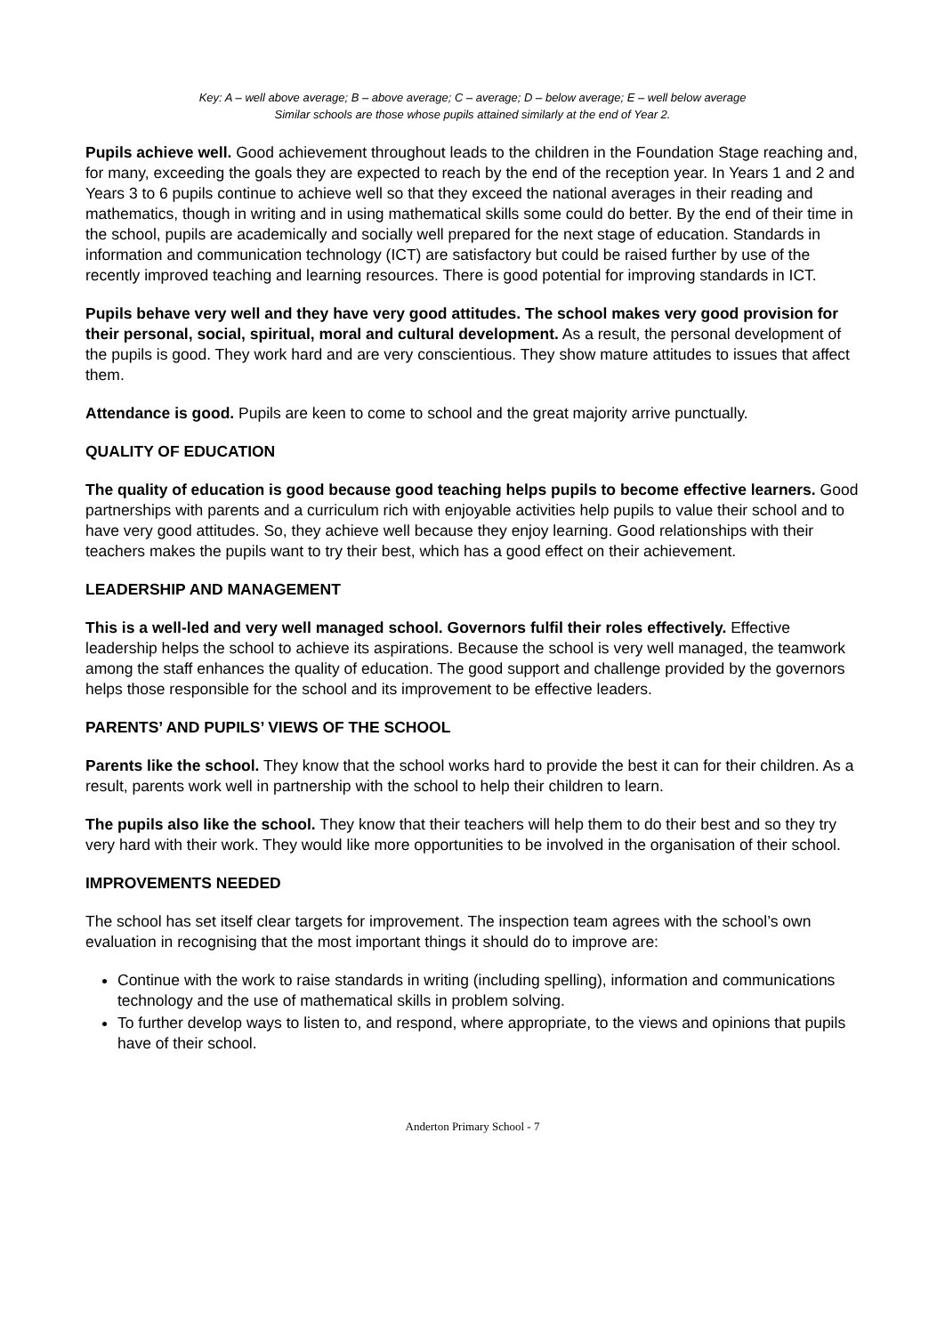Key: A – well above average; B – above average; C – average; D – below average; E – well below average
Similar schools are those whose pupils attained similarly at the end of Year 2.
Pupils achieve well. Good achievement throughout leads to the children in the Foundation Stage reaching and, for many, exceeding the goals they are expected to reach by the end of the reception year. In Years 1 and 2 and Years 3 to 6 pupils continue to achieve well so that they exceed the national averages in their reading and mathematics, though in writing and in using mathematical skills some could do better. By the end of their time in the school, pupils are academically and socially well prepared for the next stage of education. Standards in information and communication technology (ICT) are satisfactory but could be raised further by use of the recently improved teaching and learning resources. There is good potential for improving standards in ICT.
Pupils behave very well and they have very good attitudes. The school makes very good provision for their personal, social, spiritual, moral and cultural development. As a result, the personal development of the pupils is good. They work hard and are very conscientious. They show mature attitudes to issues that affect them.
Attendance is good. Pupils are keen to come to school and the great majority arrive punctually.
QUALITY OF EDUCATION
The quality of education is good because good teaching helps pupils to become effective learners. Good partnerships with parents and a curriculum rich with enjoyable activities help pupils to value their school and to have very good attitudes. So, they achieve well because they enjoy learning. Good relationships with their teachers makes the pupils want to try their best, which has a good effect on their achievement.
LEADERSHIP AND MANAGEMENT
This is a well-led and very well managed school. Governors fulfil their roles effectively. Effective leadership helps the school to achieve its aspirations. Because the school is very well managed, the teamwork among the staff enhances the quality of education. The good support and challenge provided by the governors helps those responsible for the school and its improvement to be effective leaders.
PARENTS’ AND PUPILS’ VIEWS OF THE SCHOOL
Parents like the school. They know that the school works hard to provide the best it can for their children. As a result, parents work well in partnership with the school to help their children to learn.
The pupils also like the school. They know that their teachers will help them to do their best and so they try very hard with their work. They would like more opportunities to be involved in the organisation of their school.
IMPROVEMENTS NEEDED
The school has set itself clear targets for improvement. The inspection team agrees with the school’s own evaluation in recognising that the most important things it should do to improve are:
Continue with the work to raise standards in writing (including spelling), information and communications technology and the use of mathematical skills in problem solving.
To further develop ways to listen to, and respond, where appropriate, to the views and opinions that pupils have of their school.
Anderton Primary School - 7